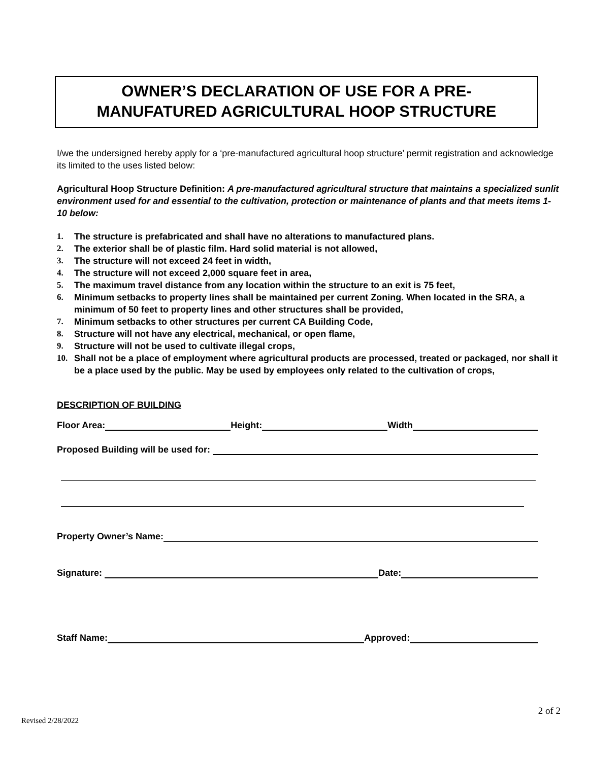OWNER’S DECLARATION OF USE FOR A PRE-
MANUFATURED AGRICULTURAL HOOP STRUCTURE
I/we the undersigned hereby apply for a ‘pre-manufactured agricultural hoop structure’ permit registration and acknowledge its limited to the uses listed below:
Agricultural Hoop Structure Definition: A pre-manufactured agricultural structure that maintains a specialized sunlit environment used for and essential to the cultivation, protection or maintenance of plants and that meets items 1-10 below:
1. The structure is prefabricated and shall have no alterations to manufactured plans.
2. The exterior shall be of plastic film. Hard solid material is not allowed,
3. The structure will not exceed 24 feet in width,
4. The structure will not exceed 2,000 square feet in area,
5. The maximum travel distance from any location within the structure to an exit is 75 feet,
6. Minimum setbacks to property lines shall be maintained per current Zoning. When located in the SRA, a minimum of 50 feet to property lines and other structures shall be provided,
7. Minimum setbacks to other structures per current CA Building Code,
8. Structure will not have any electrical, mechanical, or open flame,
9. Structure will not be used to cultivate illegal crops,
10. Shall not be a place of employment where agricultural products are processed, treated or packaged, nor shall it be a place used by the public. May be used by employees only related to the cultivation of crops,
DESCRIPTION OF BUILDING
Floor Area: Height: Width
Proposed Building will be used for:
Property Owner’s Name:
Signature: Date:
Staff Name: Approved:
2 of 2
Revised 2/28/2022